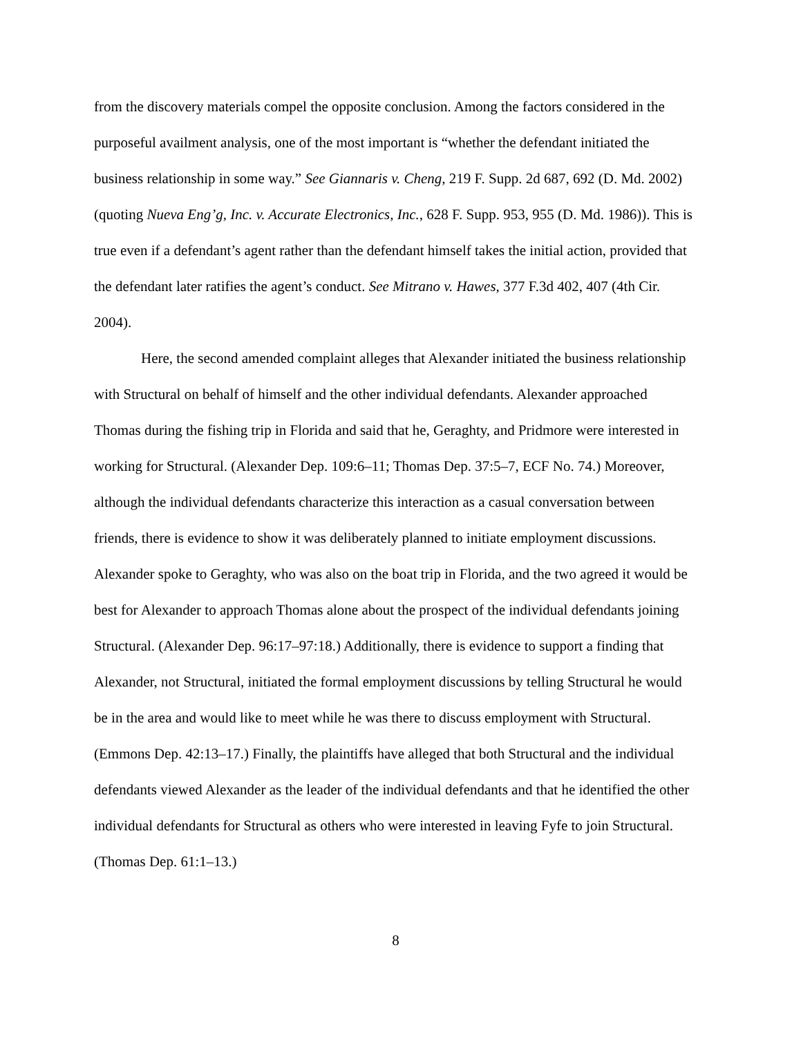from the discovery materials compel the opposite conclusion. Among the factors considered in the purposeful availment analysis, one of the most important is “whether the defendant initiated the business relationship in some way.” See Giannaris v. Cheng, 219 F. Supp. 2d 687, 692 (D. Md. 2002) (quoting Nueva Eng’g, Inc. v. Accurate Electronics, Inc., 628 F. Supp. 953, 955 (D. Md. 1986)). This is true even if a defendant’s agent rather than the defendant himself takes the initial action, provided that the defendant later ratifies the agent’s conduct. See Mitrano v. Hawes, 377 F.3d 402, 407 (4th Cir. 2004).
Here, the second amended complaint alleges that Alexander initiated the business relationship with Structural on behalf of himself and the other individual defendants. Alexander approached Thomas during the fishing trip in Florida and said that he, Geraghty, and Pridmore were interested in working for Structural. (Alexander Dep. 109:6–11; Thomas Dep. 37:5–7, ECF No. 74.) Moreover, although the individual defendants characterize this interaction as a casual conversation between friends, there is evidence to show it was deliberately planned to initiate employment discussions. Alexander spoke to Geraghty, who was also on the boat trip in Florida, and the two agreed it would be best for Alexander to approach Thomas alone about the prospect of the individual defendants joining Structural. (Alexander Dep. 96:17–97:18.) Additionally, there is evidence to support a finding that Alexander, not Structural, initiated the formal employment discussions by telling Structural he would be in the area and would like to meet while he was there to discuss employment with Structural. (Emmons Dep. 42:13–17.) Finally, the plaintiffs have alleged that both Structural and the individual defendants viewed Alexander as the leader of the individual defendants and that he identified the other individual defendants for Structural as others who were interested in leaving Fyfe to join Structural. (Thomas Dep. 61:1–13.)
8